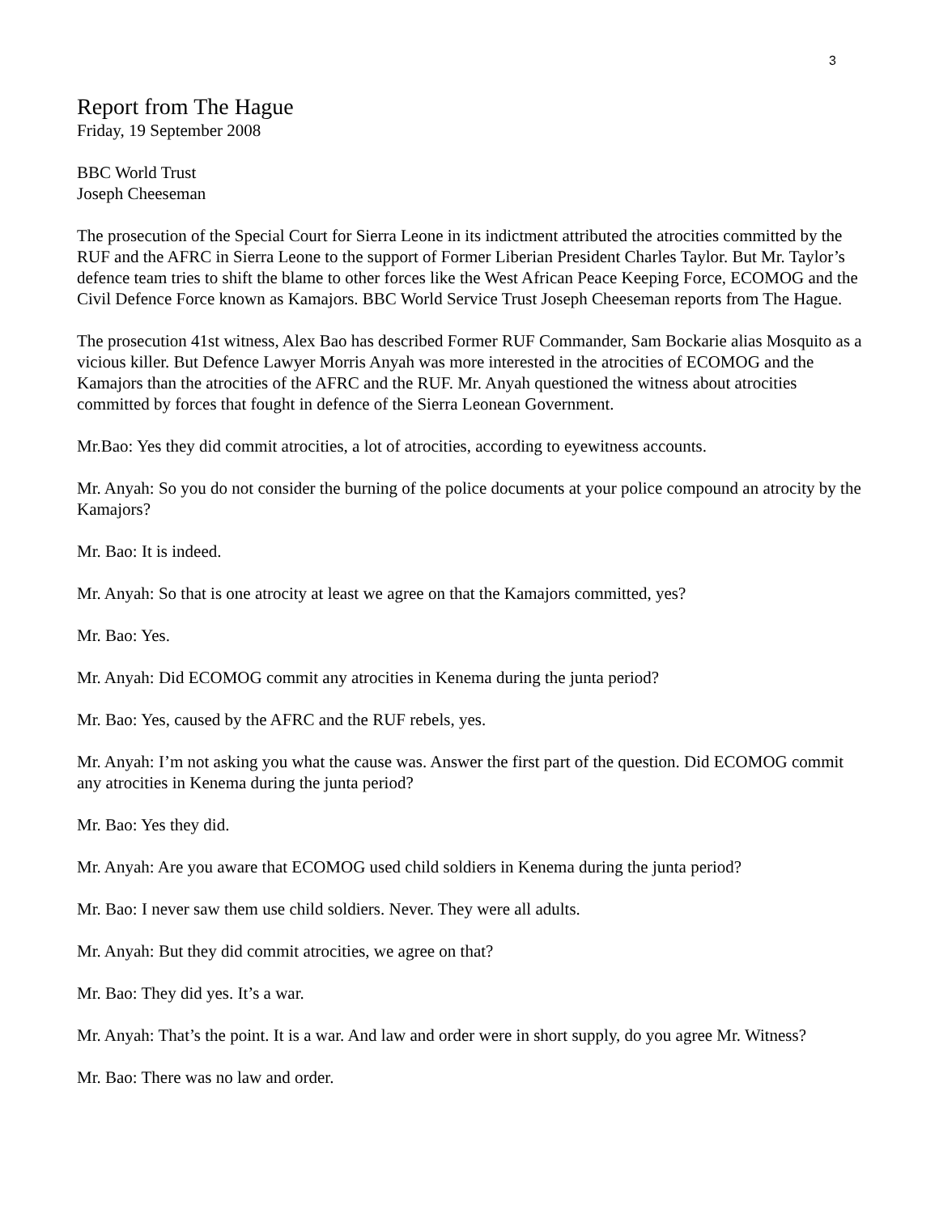3
Report from The Hague
Friday, 19 September 2008
BBC World Trust
Joseph Cheeseman
The prosecution of the Special Court for Sierra Leone in its indictment attributed the atrocities committed by the RUF and the AFRC in Sierra Leone to the support of Former Liberian President Charles Taylor. But Mr. Taylor’s defence team tries to shift the blame to other forces like the West African Peace Keeping Force, ECOMOG and the Civil Defence Force known as Kamajors. BBC World Service Trust Joseph Cheeseman reports from The Hague.
The prosecution 41st witness, Alex Bao has described Former RUF Commander, Sam Bockarie alias Mosquito as a vicious killer. But Defence Lawyer Morris Anyah was more interested in the atrocities of ECOMOG and the Kamajors than the atrocities of the AFRC and the RUF. Mr. Anyah questioned the witness about atrocities committed by forces that fought in defence of the Sierra Leonean Government.
Mr.Bao: Yes they did commit atrocities, a lot of atrocities, according to eyewitness accounts.
Mr. Anyah: So you do not consider the burning of the police documents at your police compound an atrocity by the Kamajors?
Mr. Bao: It is indeed.
Mr. Anyah: So that is one atrocity at least we agree on that the Kamajors committed, yes?
Mr. Bao: Yes.
Mr. Anyah: Did ECOMOG commit any atrocities in Kenema during the junta period?
Mr. Bao: Yes, caused by the AFRC and the RUF rebels, yes.
Mr. Anyah: I’m not asking you what the cause was. Answer the first part of the question. Did ECOMOG commit any atrocities in Kenema during the junta period?
Mr. Bao: Yes they did.
Mr. Anyah: Are you aware that ECOMOG used child soldiers in Kenema during the junta period?
Mr. Bao: I never saw them use child soldiers. Never. They were all adults.
Mr. Anyah: But they did commit atrocities, we agree on that?
Mr. Bao: They did yes. It’s a war.
Mr. Anyah: That’s the point. It is a war. And law and order were in short supply, do you agree Mr. Witness?
Mr. Bao: There was no law and order.